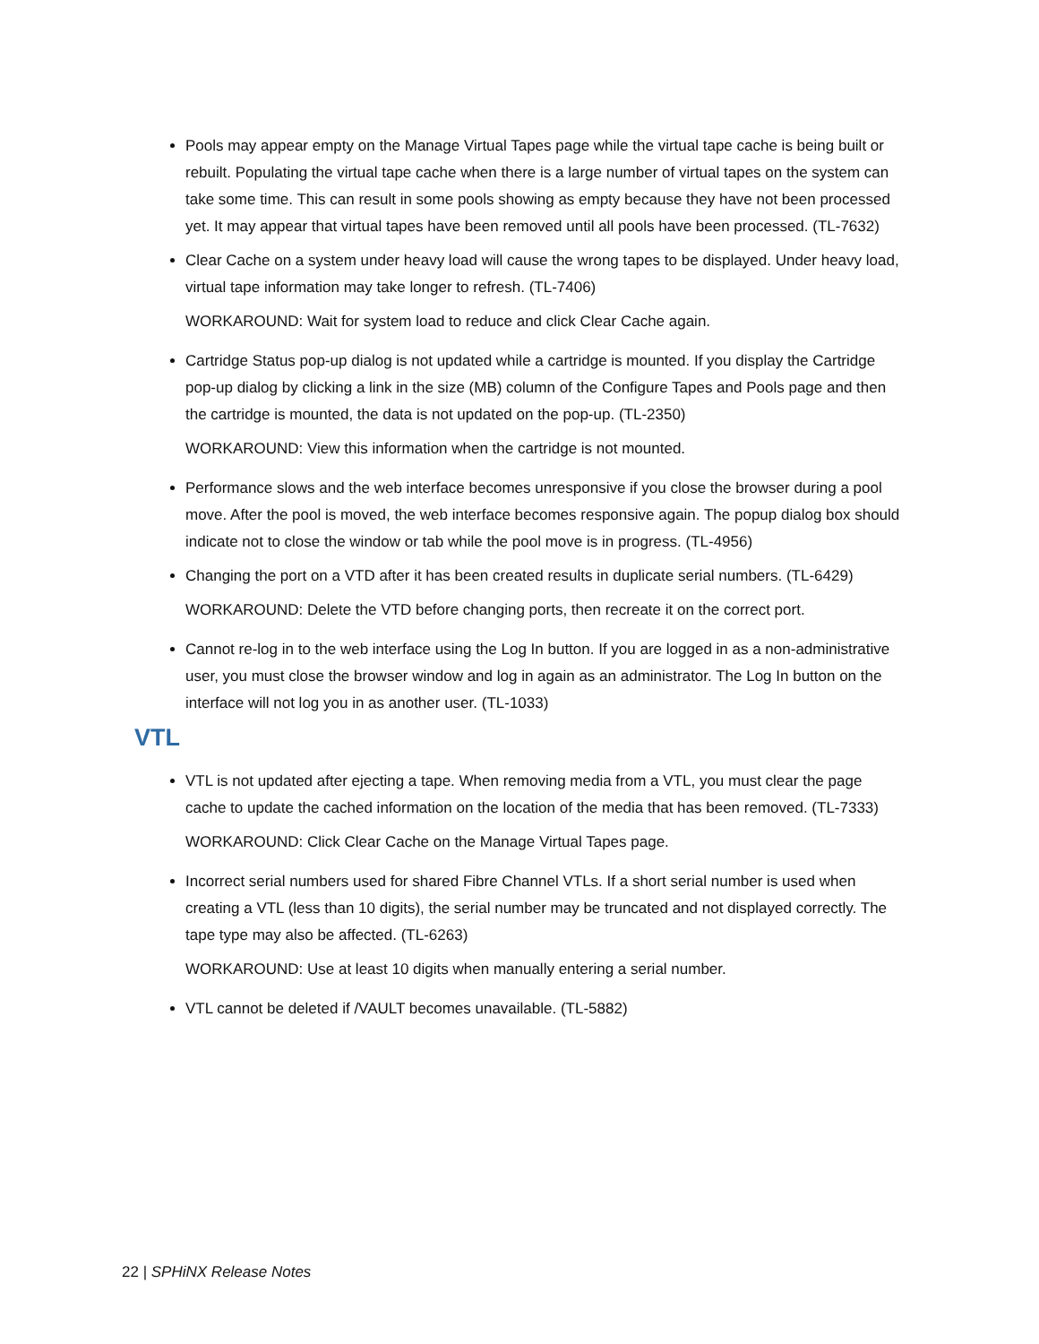Pools may appear empty on the Manage Virtual Tapes page while the virtual tape cache is being built or rebuilt. Populating the virtual tape cache when there is a large number of virtual tapes on the system can take some time. This can result in some pools showing as empty because they have not been processed yet. It may appear that virtual tapes have been removed until all pools have been processed. (TL-7632)
Clear Cache on a system under heavy load will cause the wrong tapes to be displayed. Under heavy load, virtual tape information may take longer to refresh. (TL-7406)
WORKAROUND: Wait for system load to reduce and click Clear Cache again.
Cartridge Status pop-up dialog is not updated while a cartridge is mounted. If you display the Cartridge pop-up dialog by clicking a link in the size (MB) column of the Configure Tapes and Pools page and then the cartridge is mounted, the data is not updated on the pop-up. (TL-2350)
WORKAROUND: View this information when the cartridge is not mounted.
Performance slows and the web interface becomes unresponsive if you close the browser during a pool move. After the pool is moved, the web interface becomes responsive again. The popup dialog box should indicate not to close the window or tab while the pool move is in progress. (TL-4956)
Changing the port on a VTD after it has been created results in duplicate serial numbers. (TL-6429)
WORKAROUND: Delete the VTD before changing ports, then recreate it on the correct port.
Cannot re-log in to the web interface using the Log In button. If you are logged in as a non-administrative user, you must close the browser window and log in again as an administrator. The Log In button on the interface will not log you in as another user. (TL-1033)
VTL
VTL is not updated after ejecting a tape. When removing media from a VTL, you must clear the page cache to update the cached information on the location of the media that has been removed. (TL-7333)
WORKAROUND: Click Clear Cache on the Manage Virtual Tapes page.
Incorrect serial numbers used for shared Fibre Channel VTLs. If a short serial number is used when creating a VTL (less than 10 digits), the serial number may be truncated and not displayed correctly. The tape type may also be affected. (TL-6263)
WORKAROUND: Use at least 10 digits when manually entering a serial number.
VTL cannot be deleted if /VAULT becomes unavailable. (TL-5882)
22 | SPHiNX Release Notes